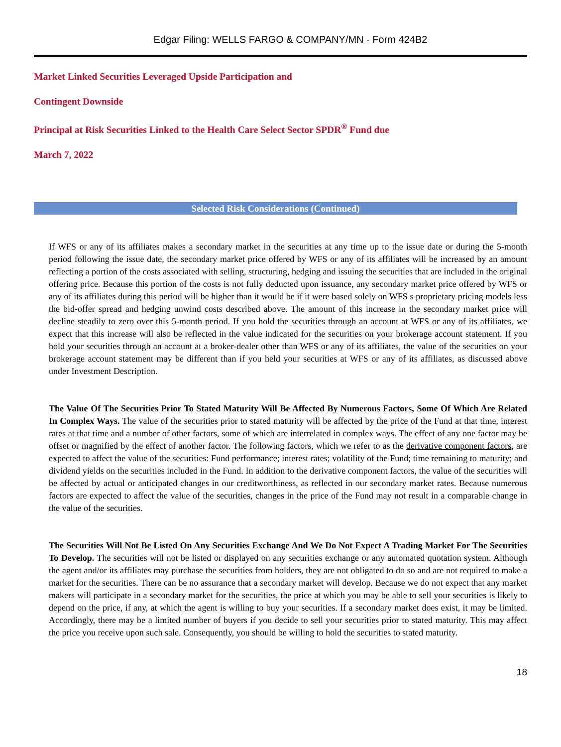Edgar Filing: WELLS FARGO & COMPANY/MN - Form 424B2
Market Linked Securities Leveraged Upside Participation and
Contingent Downside
Principal at Risk Securities Linked to the Health Care Select Sector SPDR<sup>®</sup> Fund due
March 7, 2022
Selected Risk Considerations (Continued)
If WFS or any of its affiliates makes a secondary market in the securities at any time up to the issue date or during the 5-month period following the issue date, the secondary market price offered by WFS or any of its affiliates will be increased by an amount reflecting a portion of the costs associated with selling, structuring, hedging and issuing the securities that are included in the original offering price. Because this portion of the costs is not fully deducted upon issuance, any secondary market price offered by WFS or any of its affiliates during this period will be higher than it would be if it were based solely on WFS s proprietary pricing models less the bid-offer spread and hedging unwind costs described above. The amount of this increase in the secondary market price will decline steadily to zero over this 5-month period. If you hold the securities through an account at WFS or any of its affiliates, we expect that this increase will also be reflected in the value indicated for the securities on your brokerage account statement. If you hold your securities through an account at a broker-dealer other than WFS or any of its affiliates, the value of the securities on your brokerage account statement may be different than if you held your securities at WFS or any of its affiliates, as discussed above under Investment Description.
The Value Of The Securities Prior To Stated Maturity Will Be Affected By Numerous Factors, Some Of Which Are Related In Complex Ways. The value of the securities prior to stated maturity will be affected by the price of the Fund at that time, interest rates at that time and a number of other factors, some of which are interrelated in complex ways. The effect of any one factor may be offset or magnified by the effect of another factor. The following factors, which we refer to as the derivative component factors, are expected to affect the value of the securities: Fund performance; interest rates; volatility of the Fund; time remaining to maturity; and dividend yields on the securities included in the Fund. In addition to the derivative component factors, the value of the securities will be affected by actual or anticipated changes in our creditworthiness, as reflected in our secondary market rates. Because numerous factors are expected to affect the value of the securities, changes in the price of the Fund may not result in a comparable change in the value of the securities.
The Securities Will Not Be Listed On Any Securities Exchange And We Do Not Expect A Trading Market For The Securities To Develop. The securities will not be listed or displayed on any securities exchange or any automated quotation system. Although the agent and/or its affiliates may purchase the securities from holders, they are not obligated to do so and are not required to make a market for the securities. There can be no assurance that a secondary market will develop. Because we do not expect that any market makers will participate in a secondary market for the securities, the price at which you may be able to sell your securities is likely to depend on the price, if any, at which the agent is willing to buy your securities. If a secondary market does exist, it may be limited. Accordingly, there may be a limited number of buyers if you decide to sell your securities prior to stated maturity. This may affect the price you receive upon such sale. Consequently, you should be willing to hold the securities to stated maturity.
18